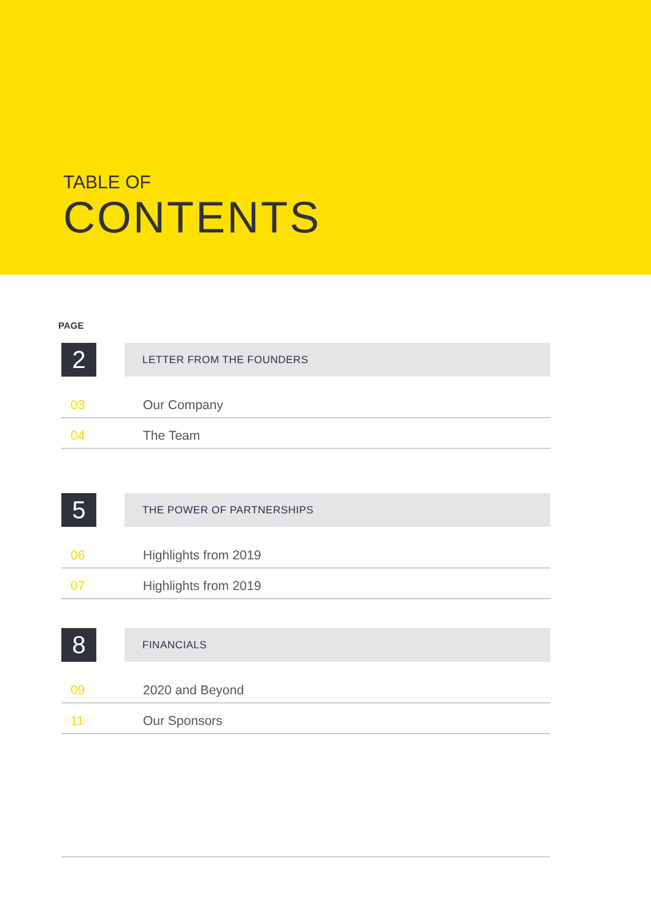TABLE OF
CONTENTS
PAGE
2
LETTER FROM THE FOUNDERS
03 Our Company
04 The Team
5
THE POWER OF PARTNERSHIPS
06 Highlights from 2019
07 Highlights from 2019
8
FINANCIALS
09 2020 and Beyond
11 Our Sponsors